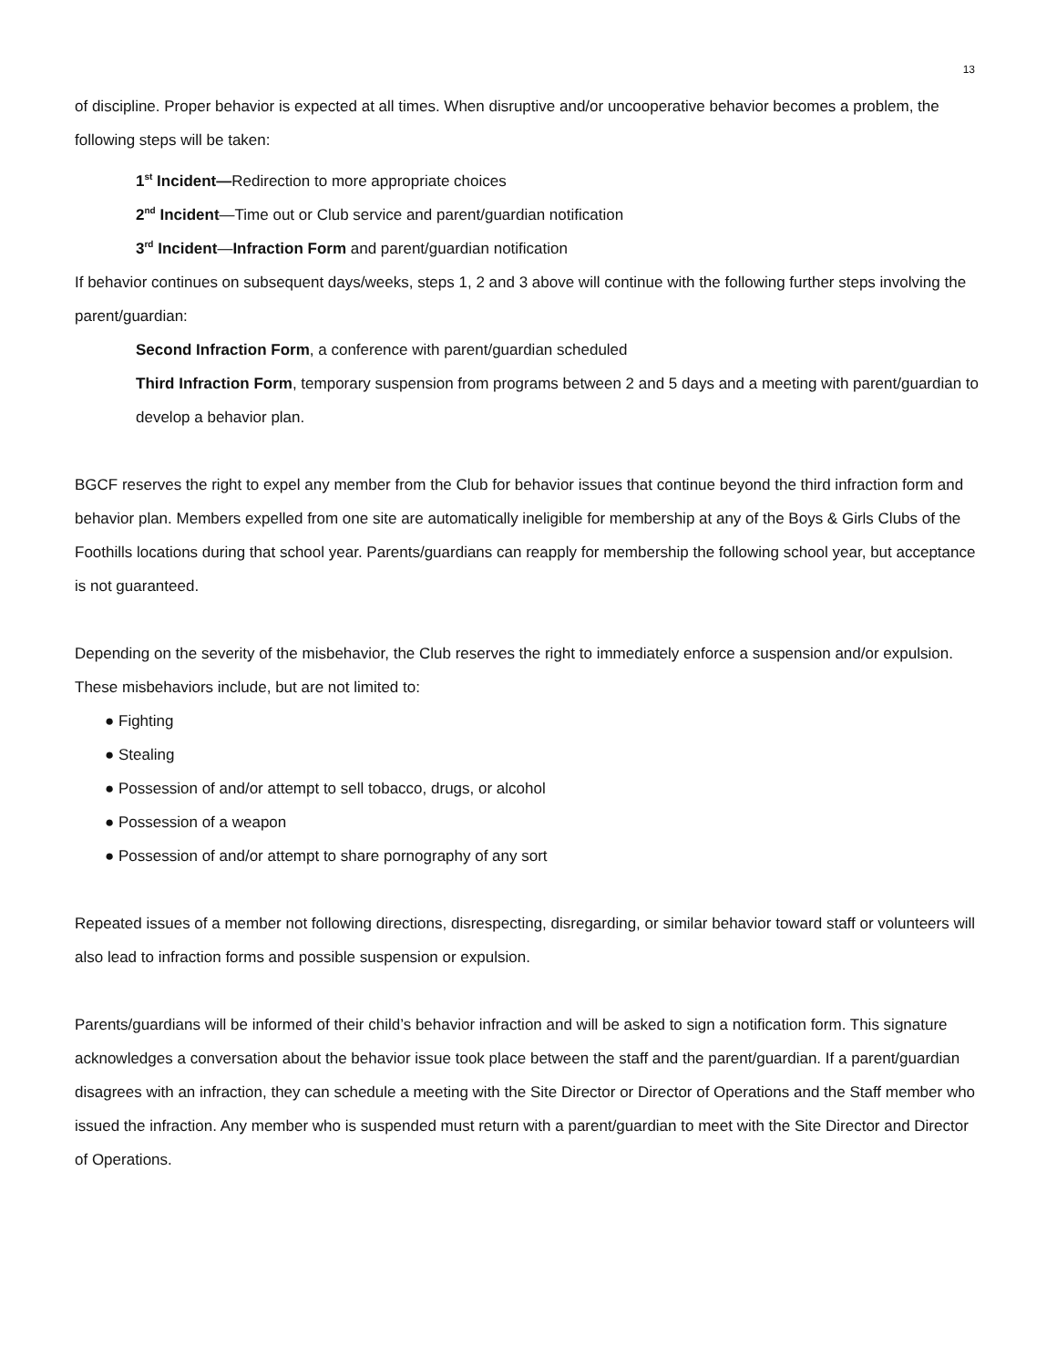13
of discipline. Proper behavior is expected at all times. When disruptive and/or uncooperative behavior becomes a problem, the following steps will be taken:
1<sup>st</sup> Incident—Redirection to more appropriate choices
2<sup>nd</sup> Incident—Time out or Club service and parent/guardian notification
3<sup>rd</sup> Incident—Infraction Form and parent/guardian notification
If behavior continues on subsequent days/weeks, steps 1, 2 and 3 above will continue with the following further steps involving the parent/guardian:
Second Infraction Form, a conference with parent/guardian scheduled
Third Infraction Form, temporary suspension from programs between 2 and 5 days and a meeting with parent/guardian to develop a behavior plan.
BGCF reserves the right to expel any member from the Club for behavior issues that continue beyond the third infraction form and behavior plan. Members expelled from one site are automatically ineligible for membership at any of the Boys & Girls Clubs of the Foothills locations during that school year. Parents/guardians can reapply for membership the following school year, but acceptance is not guaranteed.
Depending on the severity of the misbehavior, the Club reserves the right to immediately enforce a suspension and/or expulsion. These misbehaviors include, but are not limited to:
● Fighting
● Stealing
● Possession of and/or attempt to sell tobacco, drugs, or alcohol
● Possession of a weapon
● Possession of and/or attempt to share pornography of any sort
Repeated issues of a member not following directions, disrespecting, disregarding, or similar behavior toward staff or volunteers will also lead to infraction forms and possible suspension or expulsion.
Parents/guardians will be informed of their child’s behavior infraction and will be asked to sign a notification form. This signature acknowledges a conversation about the behavior issue took place between the staff and the parent/guardian. If a parent/guardian disagrees with an infraction, they can schedule a meeting with the Site Director or Director of Operations and the Staff member who issued the infraction. Any member who is suspended must return with a parent/guardian to meet with the Site Director and Director of Operations.